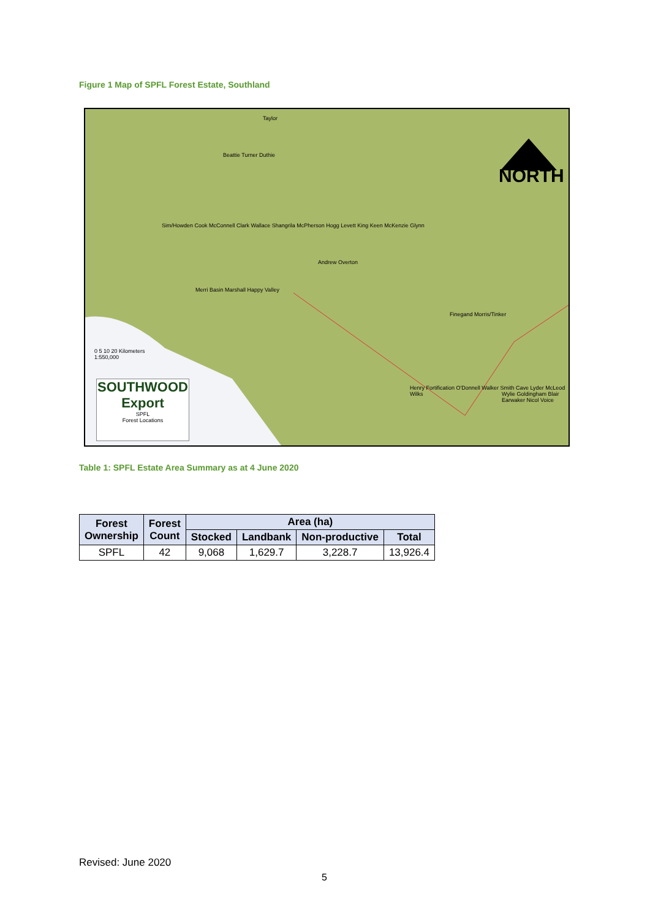Figure 1 Map of SPFL Forest Estate, Southland
NORTH
Taylor
Beattie Turner Duthie
Sim/Howden Cook McConnell Clark Wallace Shangrila McPherson Hogg Levett King Keen McKenzie Glynn
Andrew Overton
Merri Basin Marshall Happy Valley
Finegand Morris/Tinker
0 5 10 20 Kilometers
1:550,000
Henry Fortification O'Donnell Walker Smith Cave Lyder McLeod Wilks
Wylie Goldingham Blair Earwaker Nicol Voice
SOUTHWOOD Export
SPFL
Forest Locations
Table 1: SPFL Estate Area Summary as at 4 June 2020
| Forest Ownership | Forest Count | Area (ha) | | | |
| --- | --- | --- | --- | --- | --- |
| | | Stocked | Landbank | Non-productive | Total |
| SPFL | 42 | 9,068 | 1,629.7 | 3,228.7 | 13,926.4 |
Revised: June 2020
5